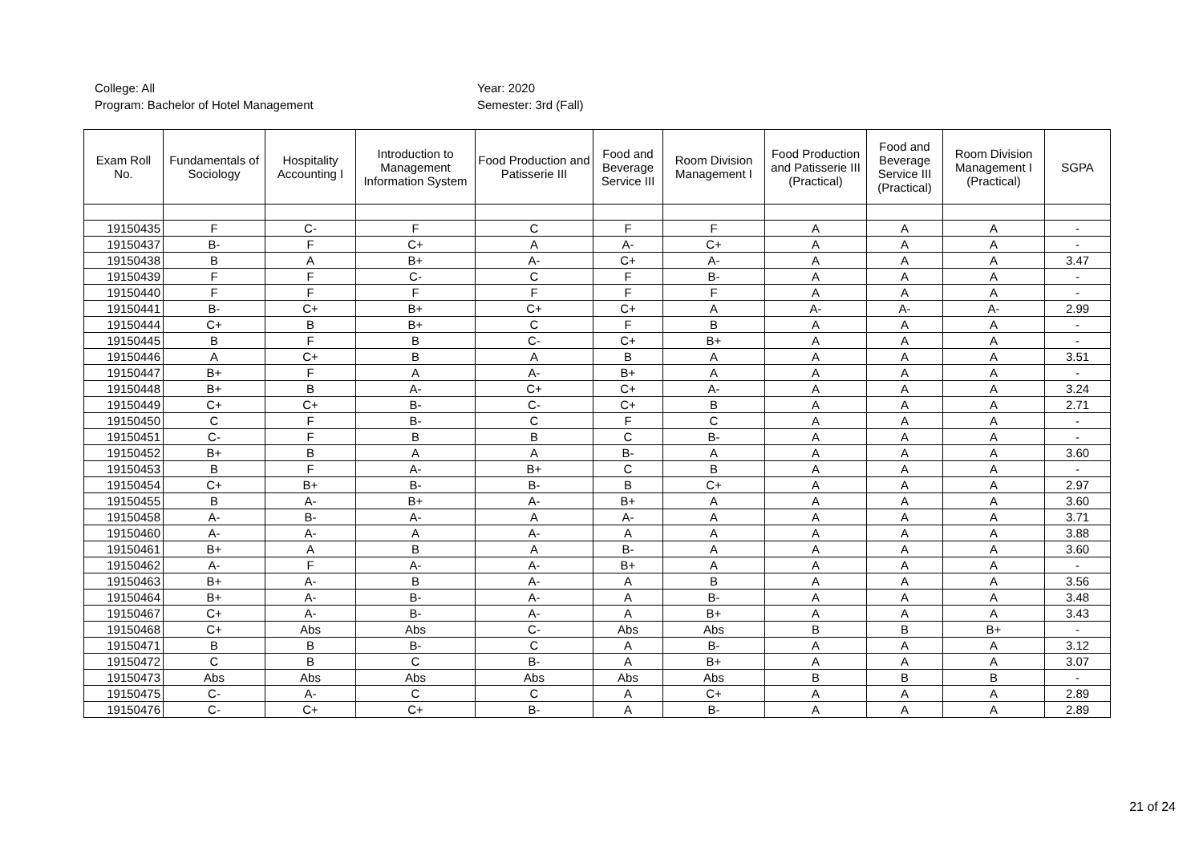College: All
Program: Bachelor of Hotel Management
Year: 2020
Semester: 3rd (Fall)
| Exam Roll No. | Fundamentals of Sociology | Hospitality Accounting I | Introduction to Management Information System | Food Production and Patisserie III | Food and Beverage Service III | Room Division Management I | Food Production and Patisserie III (Practical) | Food and Beverage Service III (Practical) | Room Division Management I (Practical) | SGPA |
| --- | --- | --- | --- | --- | --- | --- | --- | --- | --- | --- |
| 19150435 | F | C- | F | C | F | F | A | A | A | - |
| 19150437 | B- | F | C+ | A | A- | C+ | A | A | A | - |
| 19150438 | B | A | B+ | A- | C+ | A- | A | A | A | 3.47 |
| 19150439 | F | F | C- | C | F | B- | A | A | A | - |
| 19150440 | F | F | F | F | F | F | A | A | A | - |
| 19150441 | B- | C+ | B+ | C+ | C+ | A | A- | A- | A- | 2.99 |
| 19150444 | C+ | B | B+ | C | F | B | A | A | A | - |
| 19150445 | B | F | B | C- | C+ | B+ | A | A | A | - |
| 19150446 | A | C+ | B | A | B | A | A | A | A | 3.51 |
| 19150447 | B+ | F | A | A- | B+ | A | A | A | A | - |
| 19150448 | B+ | B | A- | C+ | C+ | A- | A | A | A | 3.24 |
| 19150449 | C+ | C+ | B- | C- | C+ | B | A | A | A | 2.71 |
| 19150450 | C | F | B- | C | F | C | A | A | A | - |
| 19150451 | C- | F | B | B | C | B- | A | A | A | - |
| 19150452 | B+ | B | A | A | B- | A | A | A | A | 3.60 |
| 19150453 | B | F | A- | B+ | C | B | A | A | A | - |
| 19150454 | C+ | B+ | B- | B- | B | C+ | A | A | A | 2.97 |
| 19150455 | B | A- | B+ | A- | B+ | A | A | A | A | 3.60 |
| 19150458 | A- | B- | A- | A | A- | A | A | A | A | 3.71 |
| 19150460 | A- | A- | A | A- | A | A | A | A | A | 3.88 |
| 19150461 | B+ | A | B | A | B- | A | A | A | A | 3.60 |
| 19150462 | A- | F | A- | A- | B+ | A | A | A | A | - |
| 19150463 | B+ | A- | B | A- | A | B | A | A | A | 3.56 |
| 19150464 | B+ | A- | B- | A- | A | B- | A | A | A | 3.48 |
| 19150467 | C+ | A- | B- | A- | A | B+ | A | A | A | 3.43 |
| 19150468 | C+ | Abs | Abs | C- | Abs | Abs | B | B | B+ | - |
| 19150471 | B | B | B- | C | A | B- | A | A | A | 3.12 |
| 19150472 | C | B | C | B- | A | B+ | A | A | A | 3.07 |
| 19150473 | Abs | Abs | Abs | Abs | Abs | Abs | B | B | B | - |
| 19150475 | C- | A- | C | C | A | C+ | A | A | A | 2.89 |
| 19150476 | C- | C+ | C+ | B- | A | B- | A | A | A | 2.89 |
21 of 24